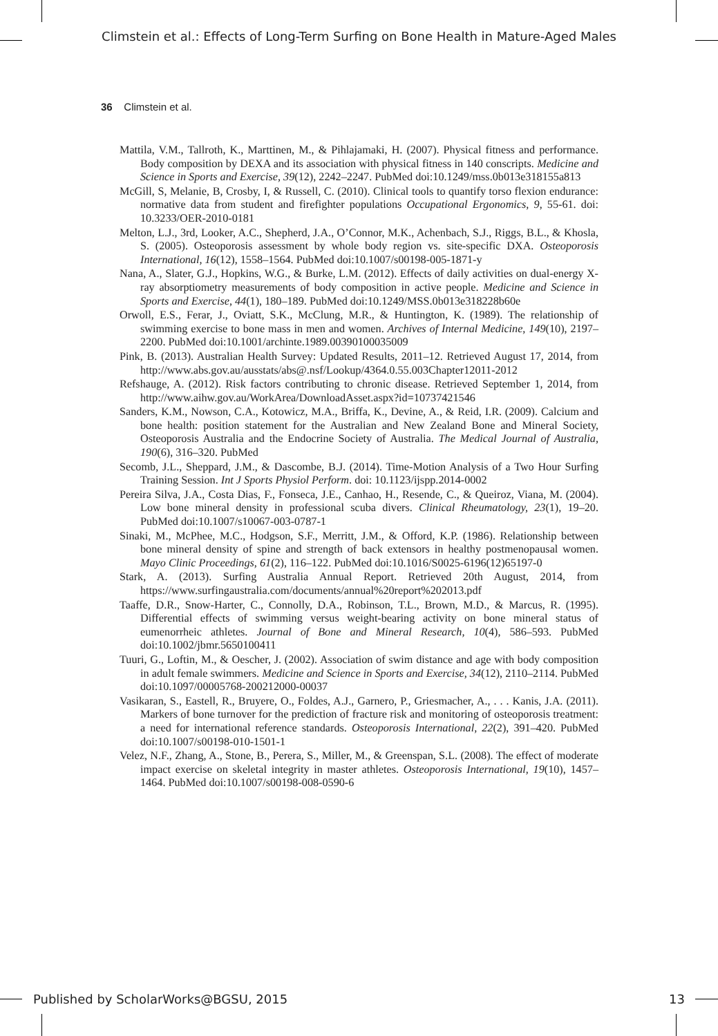Climstein et al.: Effects of Long-Term Surfing on Bone Health in Mature-Aged Males
36 Climstein et al.
Mattila, V.M., Tallroth, K., Marttinen, M., & Pihlajamaki, H. (2007). Physical fitness and performance. Body composition by DEXA and its association with physical fitness in 140 conscripts. Medicine and Science in Sports and Exercise, 39(12), 2242–2247. PubMed doi:10.1249/mss.0b013e318155a813
McGill, S, Melanie, B, Crosby, I, & Russell, C. (2010). Clinical tools to quantify torso flexion endurance: normative data from student and firefighter populations Occupational Ergonomics, 9, 55-61. doi: 10.3233/OER-2010-0181
Melton, L.J., 3rd, Looker, A.C., Shepherd, J.A., O’Connor, M.K., Achenbach, S.J., Riggs, B.L., & Khosla, S. (2005). Osteoporosis assessment by whole body region vs. site-specific DXA. Osteoporosis International, 16(12), 1558–1564. PubMed doi:10.1007/s00198-005-1871-y
Nana, A., Slater, G.J., Hopkins, W.G., & Burke, L.M. (2012). Effects of daily activities on dual-energy X-ray absorptiometry measurements of body composition in active people. Medicine and Science in Sports and Exercise, 44(1), 180–189. PubMed doi:10.1249/MSS.0b013e318228b60e
Orwoll, E.S., Ferar, J., Oviatt, S.K., McClung, M.R., & Huntington, K. (1989). The relationship of swimming exercise to bone mass in men and women. Archives of Internal Medicine, 149(10), 2197–2200. PubMed doi:10.1001/archinte.1989.00390100035009
Pink, B. (2013). Australian Health Survey: Updated Results, 2011–12. Retrieved August 17, 2014, from http://www.abs.gov.au/ausstats/abs@.nsf/Lookup/4364.0.55.003Chapter12011-2012
Refshauge, A. (2012). Risk factors contributing to chronic disease. Retrieved September 1, 2014, from http://www.aihw.gov.au/WorkArea/DownloadAsset.aspx?id=10737421546
Sanders, K.M., Nowson, C.A., Kotowicz, M.A., Briffa, K., Devine, A., & Reid, I.R. (2009). Calcium and bone health: position statement for the Australian and New Zealand Bone and Mineral Society, Osteoporosis Australia and the Endocrine Society of Australia. The Medical Journal of Australia, 190(6), 316–320. PubMed
Secomb, J.L., Sheppard, J.M., & Dascombe, B.J. (2014). Time-Motion Analysis of a Two Hour Surfing Training Session. Int J Sports Physiol Perform. doi: 10.1123/ijspp.2014-0002
Pereira Silva, J.A., Costa Dias, F., Fonseca, J.E., Canhao, H., Resende, C., & Queiroz, Viana, M. (2004). Low bone mineral density in professional scuba divers. Clinical Rheumatology, 23(1), 19–20. PubMed doi:10.1007/s10067-003-0787-1
Sinaki, M., McPhee, M.C., Hodgson, S.F., Merritt, J.M., & Offord, K.P. (1986). Relationship between bone mineral density of spine and strength of back extensors in healthy postmenopausal women. Mayo Clinic Proceedings, 61(2), 116–122. PubMed doi:10.1016/S0025-6196(12)65197-0
Stark, A. (2013). Surfing Australia Annual Report. Retrieved 20th August, 2014, from https://www.surfingaustralia.com/documents/annual%20report%202013.pdf
Taaffe, D.R., Snow-Harter, C., Connolly, D.A., Robinson, T.L., Brown, M.D., & Marcus, R. (1995). Differential effects of swimming versus weight-bearing activity on bone mineral status of eumenorrheic athletes. Journal of Bone and Mineral Research, 10(4), 586–593. PubMed doi:10.1002/jbmr.5650100411
Tuuri, G., Loftin, M., & Oescher, J. (2002). Association of swim distance and age with body composition in adult female swimmers. Medicine and Science in Sports and Exercise, 34(12), 2110–2114. PubMed doi:10.1097/00005768-200212000-00037
Vasikaran, S., Eastell, R., Bruyere, O., Foldes, A.J., Garnero, P., Griesmacher, A., . . . Kanis, J.A. (2011). Markers of bone turnover for the prediction of fracture risk and monitoring of osteoporosis treatment: a need for international reference standards. Osteoporosis International, 22(2), 391–420. PubMed doi:10.1007/s00198-010-1501-1
Velez, N.F., Zhang, A., Stone, B., Perera, S., Miller, M., & Greenspan, S.L. (2008). The effect of moderate impact exercise on skeletal integrity in master athletes. Osteoporosis International, 19(10), 1457–1464. PubMed doi:10.1007/s00198-008-0590-6
Published by ScholarWorks@BGSU, 2015 13